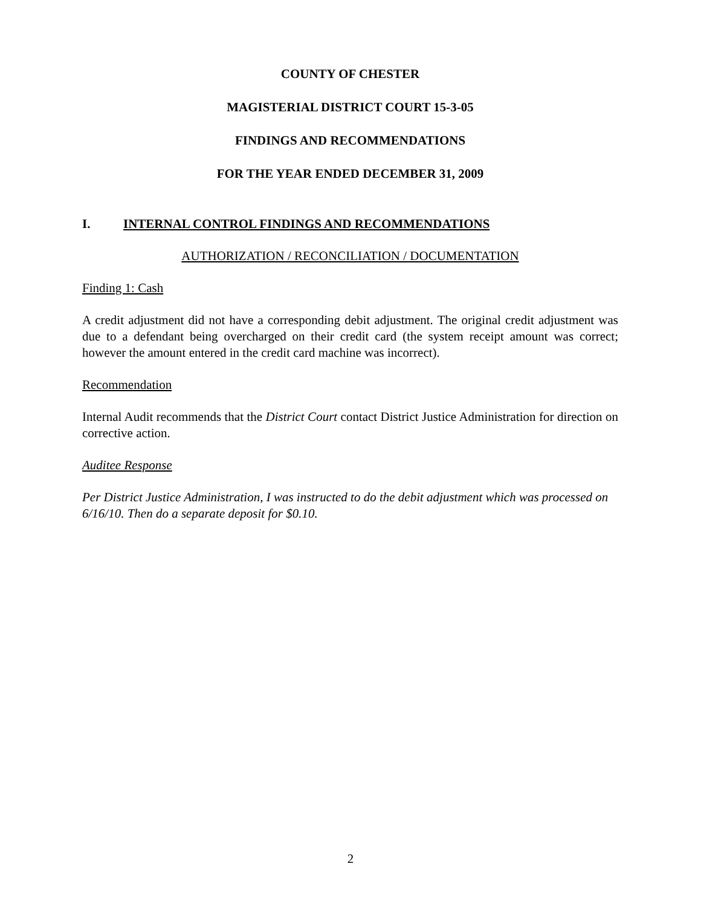COUNTY OF CHESTER
MAGISTERIAL DISTRICT COURT 15-3-05
FINDINGS AND RECOMMENDATIONS
FOR THE YEAR ENDED DECEMBER 31, 2009
I. INTERNAL CONTROL FINDINGS AND RECOMMENDATIONS
AUTHORIZATION / RECONCILIATION / DOCUMENTATION
Finding 1: Cash
A credit adjustment did not have a corresponding debit adjustment. The original credit adjustment was due to a defendant being overcharged on their credit card (the system receipt amount was correct; however the amount entered in the credit card machine was incorrect).
Recommendation
Internal Audit recommends that the District Court contact District Justice Administration for direction on corrective action.
Auditee Response
Per District Justice Administration, I was instructed to do the debit adjustment which was processed on 6/16/10. Then do a separate deposit for $0.10.
2